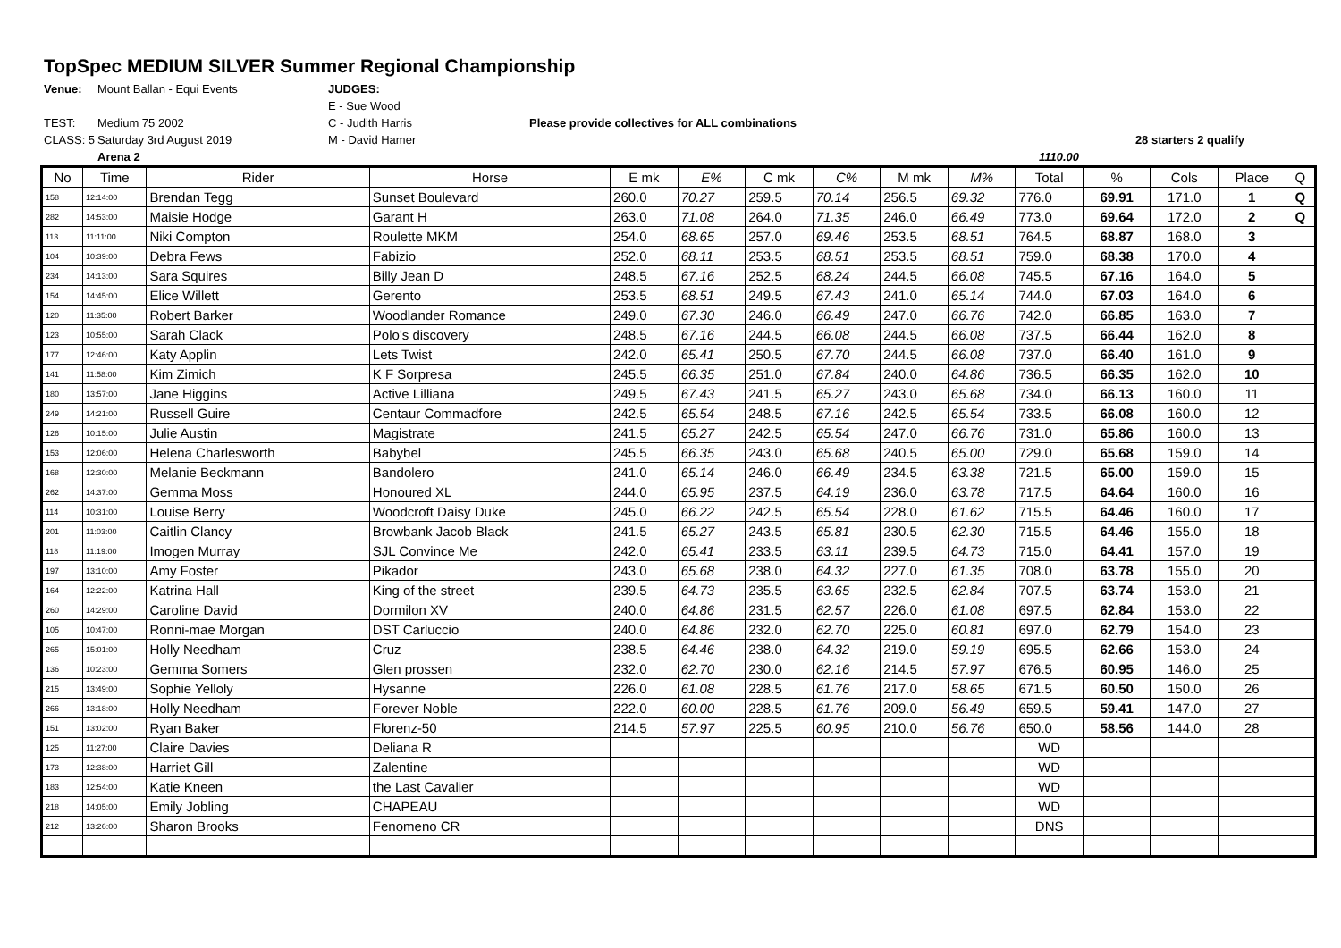TopSpec MEDIUM SILVER Summer Regional Championship
Venue:
Mount Ballan - Equi Events
JUDGES:
E - Sue Wood
TEST:
Medium 75 2002
C - Judith Harris
Please provide collectives for ALL combinations
CLASS: 5
Saturday 3rd August 2019
M - David Hamer
28 starters 2 qualify
Arena 2
1110.00
| No | Time | Rider | Horse | E mk | E% | C mk | C% | M mk | M% | Total | % | Cols | Place | Q |
| --- | --- | --- | --- | --- | --- | --- | --- | --- | --- | --- | --- | --- | --- | --- |
| 158 | 12:14:00 | Brendan Tegg | Sunset Boulevard | 260.0 | 70.27 | 259.5 | 70.14 | 256.5 | 69.32 | 776.0 | 69.91 | 171.0 | 1 | Q |
| 282 | 14:53:00 | Maisie Hodge | Garant H | 263.0 | 71.08 | 264.0 | 71.35 | 246.0 | 66.49 | 773.0 | 69.64 | 172.0 | 2 | Q |
| 113 | 11:11:00 | Niki Compton | Roulette MKM | 254.0 | 68.65 | 257.0 | 69.46 | 253.5 | 68.51 | 764.5 | 68.87 | 168.0 | 3 | |
| 104 | 10:39:00 | Debra Fews | Fabizio | 252.0 | 68.11 | 253.5 | 68.51 | 253.5 | 68.51 | 759.0 | 68.38 | 170.0 | 4 | |
| 234 | 14:13:00 | Sara Squires | Billy Jean D | 248.5 | 67.16 | 252.5 | 68.24 | 244.5 | 66.08 | 745.5 | 67.16 | 164.0 | 5 | |
| 154 | 14:45:00 | Elice Willett | Gerento | 253.5 | 68.51 | 249.5 | 67.43 | 241.0 | 65.14 | 744.0 | 67.03 | 164.0 | 6 | |
| 120 | 11:35:00 | Robert Barker | Woodlander Romance | 249.0 | 67.30 | 246.0 | 66.49 | 247.0 | 66.76 | 742.0 | 66.85 | 163.0 | 7 | |
| 123 | 10:55:00 | Sarah Clack | Polo's discovery | 248.5 | 67.16 | 244.5 | 66.08 | 244.5 | 66.08 | 737.5 | 66.44 | 162.0 | 8 | |
| 177 | 12:46:00 | Katy Applin | Lets Twist | 242.0 | 65.41 | 250.5 | 67.70 | 244.5 | 66.08 | 737.0 | 66.40 | 161.0 | 9 | |
| 141 | 11:58:00 | Kim Zimich | K F Sorpresa | 245.5 | 66.35 | 251.0 | 67.84 | 240.0 | 64.86 | 736.5 | 66.35 | 162.0 | 10 | |
| 180 | 13:57:00 | Jane Higgins | Active Lilliana | 249.5 | 67.43 | 241.5 | 65.27 | 243.0 | 65.68 | 734.0 | 66.13 | 160.0 | 11 | |
| 249 | 14:21:00 | Russell Guire | Centaur Commadfore | 242.5 | 65.54 | 248.5 | 67.16 | 242.5 | 65.54 | 733.5 | 66.08 | 160.0 | 12 | |
| 126 | 10:15:00 | Julie Austin | Magistrate | 241.5 | 65.27 | 242.5 | 65.54 | 247.0 | 66.76 | 731.0 | 65.86 | 160.0 | 13 | |
| 153 | 12:06:00 | Helena Charlesworth | Babybel | 245.5 | 66.35 | 243.0 | 65.68 | 240.5 | 65.00 | 729.0 | 65.68 | 159.0 | 14 | |
| 168 | 12:30:00 | Melanie Beckmann | Bandolero | 241.0 | 65.14 | 246.0 | 66.49 | 234.5 | 63.38 | 721.5 | 65.00 | 159.0 | 15 | |
| 262 | 14:37:00 | Gemma Moss | Honoured XL | 244.0 | 65.95 | 237.5 | 64.19 | 236.0 | 63.78 | 717.5 | 64.64 | 160.0 | 16 | |
| 114 | 10:31:00 | Louise Berry | Woodcroft Daisy Duke | 245.0 | 66.22 | 242.5 | 65.54 | 228.0 | 61.62 | 715.5 | 64.46 | 160.0 | 17 | |
| 201 | 11:03:00 | Caitlin Clancy | Browbank Jacob Black | 241.5 | 65.27 | 243.5 | 65.81 | 230.5 | 62.30 | 715.5 | 64.46 | 155.0 | 18 | |
| 118 | 11:19:00 | Imogen Murray | SJL Convince Me | 242.0 | 65.41 | 233.5 | 63.11 | 239.5 | 64.73 | 715.0 | 64.41 | 157.0 | 19 | |
| 197 | 13:10:00 | Amy Foster | Pikador | 243.0 | 65.68 | 238.0 | 64.32 | 227.0 | 61.35 | 708.0 | 63.78 | 155.0 | 20 | |
| 164 | 12:22:00 | Katrina Hall | King of the street | 239.5 | 64.73 | 235.5 | 63.65 | 232.5 | 62.84 | 707.5 | 63.74 | 153.0 | 21 | |
| 260 | 14:29:00 | Caroline David | Dormilon XV | 240.0 | 64.86 | 231.5 | 62.57 | 226.0 | 61.08 | 697.5 | 62.84 | 153.0 | 22 | |
| 105 | 10:47:00 | Ronni-mae Morgan | DST Carluccio | 240.0 | 64.86 | 232.0 | 62.70 | 225.0 | 60.81 | 697.0 | 62.79 | 154.0 | 23 | |
| 265 | 15:01:00 | Holly Needham | Cruz | 238.5 | 64.46 | 238.0 | 64.32 | 219.0 | 59.19 | 695.5 | 62.66 | 153.0 | 24 | |
| 136 | 10:23:00 | Gemma Somers | Glen prossen | 232.0 | 62.70 | 230.0 | 62.16 | 214.5 | 57.97 | 676.5 | 60.95 | 146.0 | 25 | |
| 215 | 13:49:00 | Sophie Yelloly | Hysanne | 226.0 | 61.08 | 228.5 | 61.76 | 217.0 | 58.65 | 671.5 | 60.50 | 150.0 | 26 | |
| 266 | 13:18:00 | Holly Needham | Forever Noble | 222.0 | 60.00 | 228.5 | 61.76 | 209.0 | 56.49 | 659.5 | 59.41 | 147.0 | 27 | |
| 151 | 13:02:00 | Ryan Baker | Florenz-50 | 214.5 | 57.97 | 225.5 | 60.95 | 210.0 | 56.76 | 650.0 | 58.56 | 144.0 | 28 | |
| 125 | 11:27:00 | Claire Davies | Deliana R | | | | | | | WD | | | | |
| 173 | 12:38:00 | Harriet Gill | Zalentine | | | | | | | WD | | | | |
| 183 | 12:54:00 | Katie Kneen | the Last Cavalier | | | | | | | WD | | | | |
| 218 | 14:05:00 | Emily Jobling | CHAPEAU | | | | | | | WD | | | | |
| 212 | 13:26:00 | Sharon Brooks | Fenomeno CR | | | | | | | DNS | | | | |